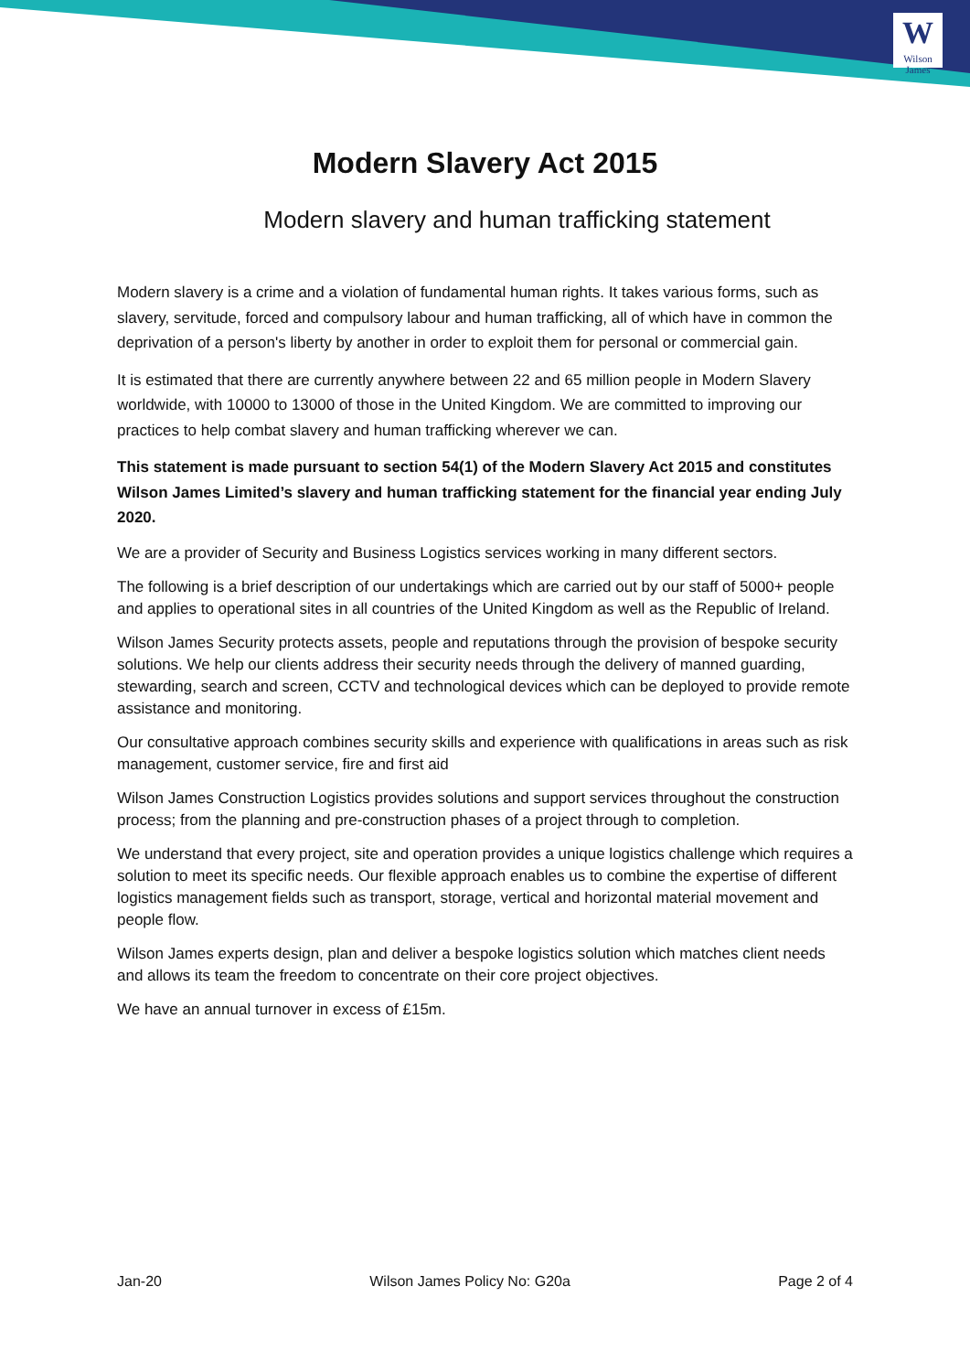W
Wilson James
Modern Slavery Act 2015
Modern slavery and human trafficking statement
Modern slavery is a crime and a violation of fundamental human rights. It takes various forms, such as slavery, servitude, forced and compulsory labour and human trafficking, all of which have in common the deprivation of a person's liberty by another in order to exploit them for personal or commercial gain.
It is estimated that there are currently anywhere between 22 and 65 million people in Modern Slavery worldwide, with 10000 to 13000 of those in the United Kingdom. We are committed to improving our practices to help combat slavery and human trafficking wherever we can.
This statement is made pursuant to section 54(1) of the Modern Slavery Act 2015 and constitutes Wilson James Limited’s slavery and human trafficking statement for the financial year ending July 2020.
We are a provider of Security and Business Logistics services working in many different sectors.
The following is a brief description of our undertakings which are carried out by our staff of 5000+ people and applies to operational sites in all countries of the United Kingdom as well as the Republic of Ireland.
Wilson James Security protects assets, people and reputations through the provision of bespoke security solutions. We help our clients address their security needs through the delivery of manned guarding, stewarding, search and screen, CCTV and technological devices which can be deployed to provide remote assistance and monitoring.
Our consultative approach combines security skills and experience with qualifications in areas such as risk management, customer service, fire and first aid
Wilson James Construction Logistics provides solutions and support services throughout the construction process; from the planning and pre-construction phases of a project through to completion.
We understand that every project, site and operation provides a unique logistics challenge which requires a solution to meet its specific needs. Our flexible approach enables us to combine the expertise of different logistics management fields such as transport, storage, vertical and horizontal material movement and people flow.
Wilson James experts design, plan and deliver a bespoke logistics solution which matches client needs and allows its team the freedom to concentrate on their core project objectives.
We have an annual turnover in excess of £15m.
Jan-20 Wilson James Policy No: G20a Page 2 of 4